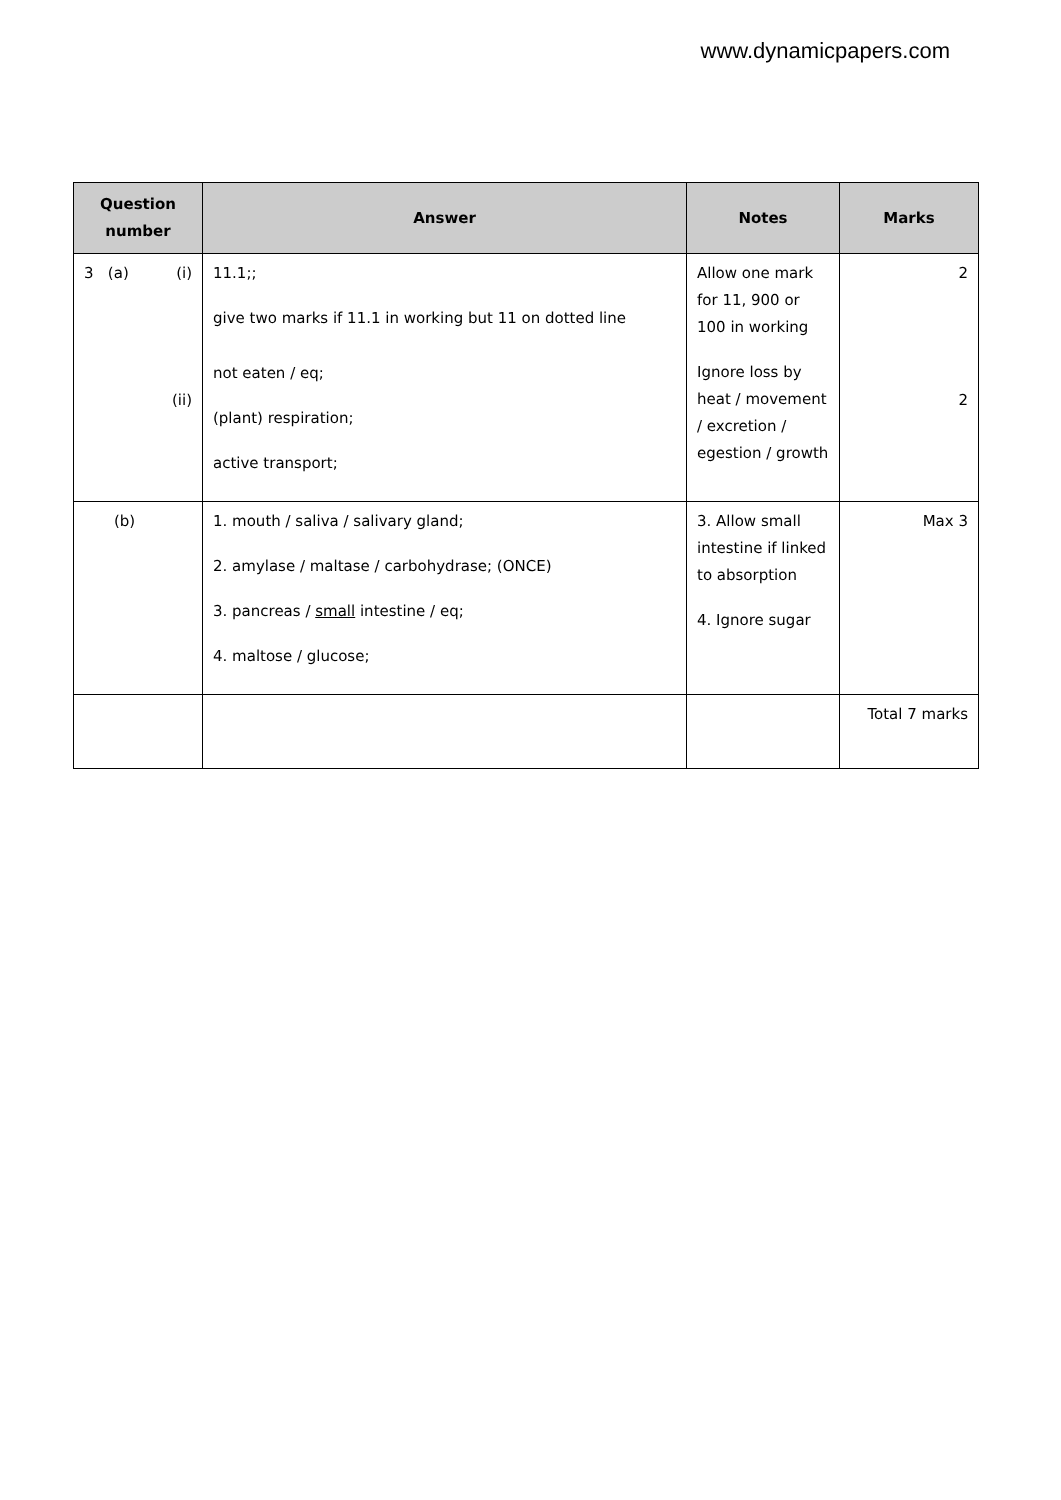www.dynamicpapers.com
| Question number | Answer | Notes | Marks |
| --- | --- | --- | --- |
| 3 (a) (i) (ii) | 11.1;; give two marks if 11.1 in working but 11 on dotted line not eaten / eq; (plant) respiration; active transport; | Allow one mark for 11, 900 or 100 in working Ignore loss by heat / movement / excretion / egestion / growth | 2 2 |
| (b) | 1. mouth / saliva / salivary gland; 2. amylase / maltase / carbohydrase; (ONCE) 3. pancreas / small intestine / eq; 4. maltose / glucose; | 3. Allow small intestine if linked to absorption 4. Ignore sugar | Max 3 |
| | | | Total 7 marks |